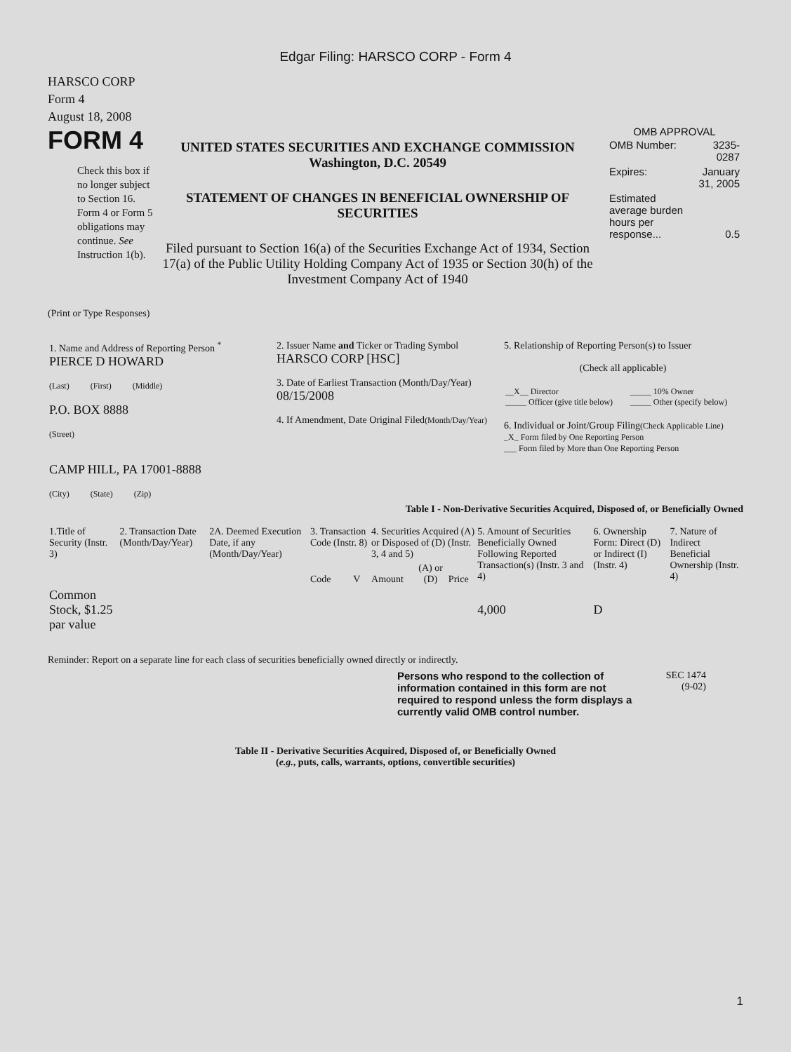Edgar Filing: HARSCO CORP - Form 4
HARSCO CORP
Form 4
August 18, 2008
FORM 4
Check this box if no longer subject to Section 16. Form 4 or Form 5 obligations may continue. See Instruction 1(b).
UNITED STATES SECURITIES AND EXCHANGE COMMISSION
Washington, D.C. 20549
STATEMENT OF CHANGES IN BENEFICIAL OWNERSHIP OF SECURITIES
Filed pursuant to Section 16(a) of the Securities Exchange Act of 1934, Section 17(a) of the Public Utility Holding Company Act of 1935 or Section 30(h) of the Investment Company Act of 1940
OMB APPROVAL
| OMB Number: | 3235-0287 |
| Expires: | January 31, 2005 |
| Estimated average burden hours per response... | 0.5 |
(Print or Type Responses)
| 1. Name and Address of Reporting Person <sup>*</sup> PIERCE D HOWARD (Last) (First) (Middle) P.O. BOX 8888 (Street) CAMP HILL, PA 17001-8888 (City) (State) (Zip) | 2. Issuer Name and Ticker or Trading Symbol HARSCO CORP [HSC] 3. Date of Earliest Transaction (Month/Day/Year) 08/15/2008 4. If Amendment, Date Original Filed (Month/Day/Year) | 5. Relationship of Reporting Person(s) to Issuer (Check all applicable) / __X__ Director _____ Officer (give title below) / _____ 10% Owner _____ Other (specify below) / 6. Individual or Joint/Group Filing (Check Applicable Line) _X_ Form filed by One Reporting Person ___ Form filed by More than One Reporting Person |
Table I - Non-Derivative Securities Acquired, Disposed of, or Beneficially Owned
| 1.Title of Security (Instr. 3) | 2. Transaction Date (Month/Day/Year) | 2A. Deemed Execution Date, if any (Month/Day/Year) | 3. Transaction Code (Instr. 8) | | 4. Securities Acquired (A) or Disposed of (D) (Instr. 3, 4 and 5) | | | 5. Amount of Securities Beneficially Owned Following Reported Transaction(s) (Instr. 3 and 4) | 6. Ownership Form: Direct (D) or Indirect (I) (Instr. 4) | 7. Nature of Indirect Beneficial Ownership (Instr. 4) |
| --- | --- | --- | --- | --- | --- | --- | --- | --- | --- | --- |
| | | | Code | V | Amount | (A) or (D) | Price | | | |
| Common Stock, $1.25 par value | | | | | | | | 4,000 | D | |
Reminder: Report on a separate line for each class of securities beneficially owned directly or indirectly.
Persons who respond to the collection of information contained in this form are not required to respond unless the form displays a currently valid OMB control number.
SEC 1474
(9-02)
Table II - Derivative Securities Acquired, Disposed of, or Beneficially Owned
(e.g., puts, calls, warrants, options, convertible securities)
1